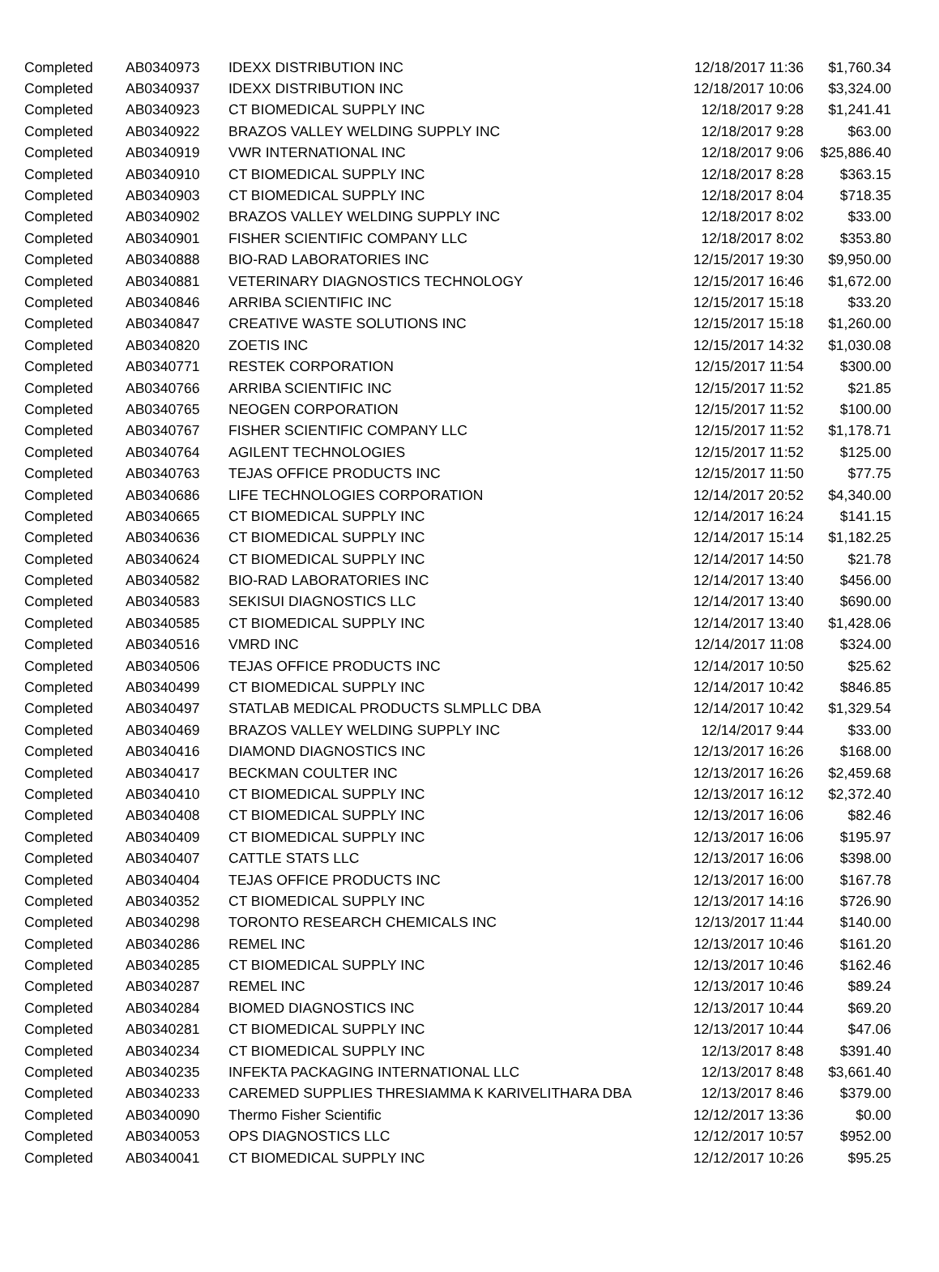| Completed | AB0340973 | IDEXX DISTRIBUTION INC | 12/18/2017 11:36 | $1,760.34 |
| Completed | AB0340937 | IDEXX DISTRIBUTION INC | 12/18/2017 10:06 | $3,324.00 |
| Completed | AB0340923 | CT BIOMEDICAL SUPPLY INC | 12/18/2017 9:28 | $1,241.41 |
| Completed | AB0340922 | BRAZOS VALLEY WELDING SUPPLY INC | 12/18/2017 9:28 | $63.00 |
| Completed | AB0340919 | VWR INTERNATIONAL INC | 12/18/2017 9:06 | $25,886.40 |
| Completed | AB0340910 | CT BIOMEDICAL SUPPLY INC | 12/18/2017 8:28 | $363.15 |
| Completed | AB0340903 | CT BIOMEDICAL SUPPLY INC | 12/18/2017 8:04 | $718.35 |
| Completed | AB0340902 | BRAZOS VALLEY WELDING SUPPLY INC | 12/18/2017 8:02 | $33.00 |
| Completed | AB0340901 | FISHER SCIENTIFIC COMPANY LLC | 12/18/2017 8:02 | $353.80 |
| Completed | AB0340888 | BIO-RAD LABORATORIES INC | 12/15/2017 19:30 | $9,950.00 |
| Completed | AB0340881 | VETERINARY DIAGNOSTICS TECHNOLOGY | 12/15/2017 16:46 | $1,672.00 |
| Completed | AB0340846 | ARRIBA SCIENTIFIC INC | 12/15/2017 15:18 | $33.20 |
| Completed | AB0340847 | CREATIVE WASTE SOLUTIONS INC | 12/15/2017 15:18 | $1,260.00 |
| Completed | AB0340820 | ZOETIS INC | 12/15/2017 14:32 | $1,030.08 |
| Completed | AB0340771 | RESTEK CORPORATION | 12/15/2017 11:54 | $300.00 |
| Completed | AB0340766 | ARRIBA SCIENTIFIC INC | 12/15/2017 11:52 | $21.85 |
| Completed | AB0340765 | NEOGEN CORPORATION | 12/15/2017 11:52 | $100.00 |
| Completed | AB0340767 | FISHER SCIENTIFIC COMPANY LLC | 12/15/2017 11:52 | $1,178.71 |
| Completed | AB0340764 | AGILENT TECHNOLOGIES | 12/15/2017 11:52 | $125.00 |
| Completed | AB0340763 | TEJAS OFFICE PRODUCTS INC | 12/15/2017 11:50 | $77.75 |
| Completed | AB0340686 | LIFE TECHNOLOGIES CORPORATION | 12/14/2017 20:52 | $4,340.00 |
| Completed | AB0340665 | CT BIOMEDICAL SUPPLY INC | 12/14/2017 16:24 | $141.15 |
| Completed | AB0340636 | CT BIOMEDICAL SUPPLY INC | 12/14/2017 15:14 | $1,182.25 |
| Completed | AB0340624 | CT BIOMEDICAL SUPPLY INC | 12/14/2017 14:50 | $21.78 |
| Completed | AB0340582 | BIO-RAD LABORATORIES INC | 12/14/2017 13:40 | $456.00 |
| Completed | AB0340583 | SEKISUI DIAGNOSTICS LLC | 12/14/2017 13:40 | $690.00 |
| Completed | AB0340585 | CT BIOMEDICAL SUPPLY INC | 12/14/2017 13:40 | $1,428.06 |
| Completed | AB0340516 | VMRD INC | 12/14/2017 11:08 | $324.00 |
| Completed | AB0340506 | TEJAS OFFICE PRODUCTS INC | 12/14/2017 10:50 | $25.62 |
| Completed | AB0340499 | CT BIOMEDICAL SUPPLY INC | 12/14/2017 10:42 | $846.85 |
| Completed | AB0340497 | STATLAB MEDICAL PRODUCTS SLMPLLC DBA | 12/14/2017 10:42 | $1,329.54 |
| Completed | AB0340469 | BRAZOS VALLEY WELDING SUPPLY INC | 12/14/2017 9:44 | $33.00 |
| Completed | AB0340416 | DIAMOND DIAGNOSTICS INC | 12/13/2017 16:26 | $168.00 |
| Completed | AB0340417 | BECKMAN COULTER INC | 12/13/2017 16:26 | $2,459.68 |
| Completed | AB0340410 | CT BIOMEDICAL SUPPLY INC | 12/13/2017 16:12 | $2,372.40 |
| Completed | AB0340408 | CT BIOMEDICAL SUPPLY INC | 12/13/2017 16:06 | $82.46 |
| Completed | AB0340409 | CT BIOMEDICAL SUPPLY INC | 12/13/2017 16:06 | $195.97 |
| Completed | AB0340407 | CATTLE STATS LLC | 12/13/2017 16:06 | $398.00 |
| Completed | AB0340404 | TEJAS OFFICE PRODUCTS INC | 12/13/2017 16:00 | $167.78 |
| Completed | AB0340352 | CT BIOMEDICAL SUPPLY INC | 12/13/2017 14:16 | $726.90 |
| Completed | AB0340298 | TORONTO RESEARCH CHEMICALS INC | 12/13/2017 11:44 | $140.00 |
| Completed | AB0340286 | REMEL INC | 12/13/2017 10:46 | $161.20 |
| Completed | AB0340285 | CT BIOMEDICAL SUPPLY INC | 12/13/2017 10:46 | $162.46 |
| Completed | AB0340287 | REMEL INC | 12/13/2017 10:46 | $89.24 |
| Completed | AB0340284 | BIOMED DIAGNOSTICS INC | 12/13/2017 10:44 | $69.20 |
| Completed | AB0340281 | CT BIOMEDICAL SUPPLY INC | 12/13/2017 10:44 | $47.06 |
| Completed | AB0340234 | CT BIOMEDICAL SUPPLY INC | 12/13/2017 8:48 | $391.40 |
| Completed | AB0340235 | INFEKTA PACKAGING INTERNATIONAL LLC | 12/13/2017 8:48 | $3,661.40 |
| Completed | AB0340233 | CAREMED SUPPLIES THRESIAMMA K KARIVELITHARA DBA | 12/13/2017 8:46 | $379.00 |
| Completed | AB0340090 | Thermo Fisher Scientific | 12/12/2017 13:36 | $0.00 |
| Completed | AB0340053 | OPS DIAGNOSTICS LLC | 12/12/2017 10:57 | $952.00 |
| Completed | AB0340041 | CT BIOMEDICAL SUPPLY INC | 12/12/2017 10:26 | $95.25 |